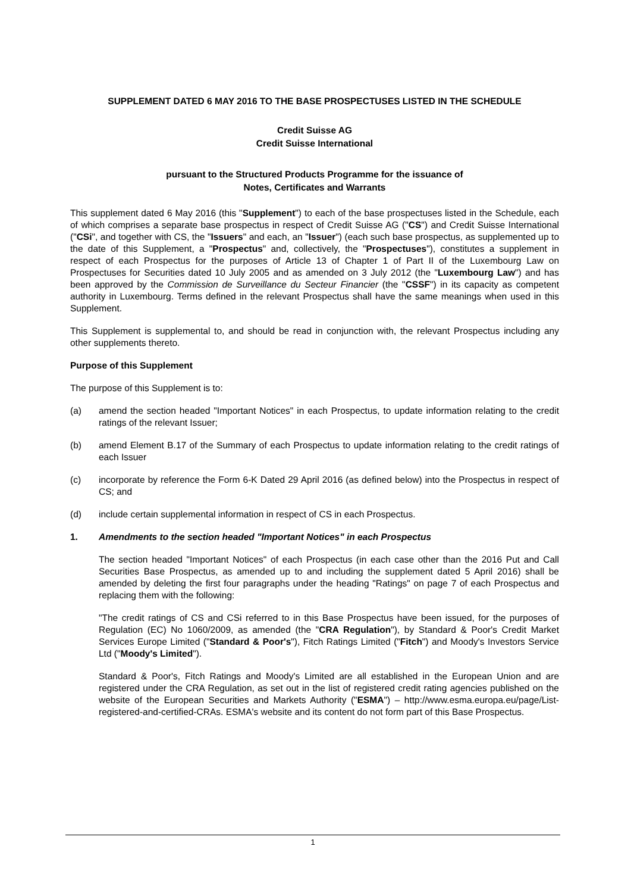SUPPLEMENT DATED 6 MAY 2016 TO THE BASE PROSPECTUSES LISTED IN THE SCHEDULE
Credit Suisse AG
Credit Suisse International
pursuant to the Structured Products Programme for the issuance of
Notes, Certificates and Warrants
This supplement dated 6 May 2016 (this "Supplement") to each of the base prospectuses listed in the Schedule, each of which comprises a separate base prospectus in respect of Credit Suisse AG ("CS") and Credit Suisse International ("CSi", and together with CS, the "Issuers" and each, an "Issuer") (each such base prospectus, as supplemented up to the date of this Supplement, a "Prospectus" and, collectively, the "Prospectuses"), constitutes a supplement in respect of each Prospectus for the purposes of Article 13 of Chapter 1 of Part II of the Luxembourg Law on Prospectuses for Securities dated 10 July 2005 and as amended on 3 July 2012 (the "Luxembourg Law") and has been approved by the Commission de Surveillance du Secteur Financier (the "CSSF") in its capacity as competent authority in Luxembourg. Terms defined in the relevant Prospectus shall have the same meanings when used in this Supplement.
This Supplement is supplemental to, and should be read in conjunction with, the relevant Prospectus including any other supplements thereto.
Purpose of this Supplement
The purpose of this Supplement is to:
(a) amend the section headed "Important Notices" in each Prospectus, to update information relating to the credit ratings of the relevant Issuer;
(b) amend Element B.17 of the Summary of each Prospectus to update information relating to the credit ratings of each Issuer
(c) incorporate by reference the Form 6-K Dated 29 April 2016 (as defined below) into the Prospectus in respect of CS; and
(d) include certain supplemental information in respect of CS in each Prospectus.
1. Amendments to the section headed "Important Notices" in each Prospectus
The section headed "Important Notices" of each Prospectus (in each case other than the 2016 Put and Call Securities Base Prospectus, as amended up to and including the supplement dated 5 April 2016) shall be amended by deleting the first four paragraphs under the heading "Ratings" on page 7 of each Prospectus and replacing them with the following:
"The credit ratings of CS and CSi referred to in this Base Prospectus have been issued, for the purposes of Regulation (EC) No 1060/2009, as amended (the "CRA Regulation"), by Standard & Poor's Credit Market Services Europe Limited ("Standard & Poor's"), Fitch Ratings Limited ("Fitch") and Moody's Investors Service Ltd ("Moody's Limited").
Standard & Poor's, Fitch Ratings and Moody's Limited are all established in the European Union and are registered under the CRA Regulation, as set out in the list of registered credit rating agencies published on the website of the European Securities and Markets Authority ("ESMA") – http://www.esma.europa.eu/page/List-registered-and-certified-CRAs. ESMA's website and its content do not form part of this Base Prospectus.
1